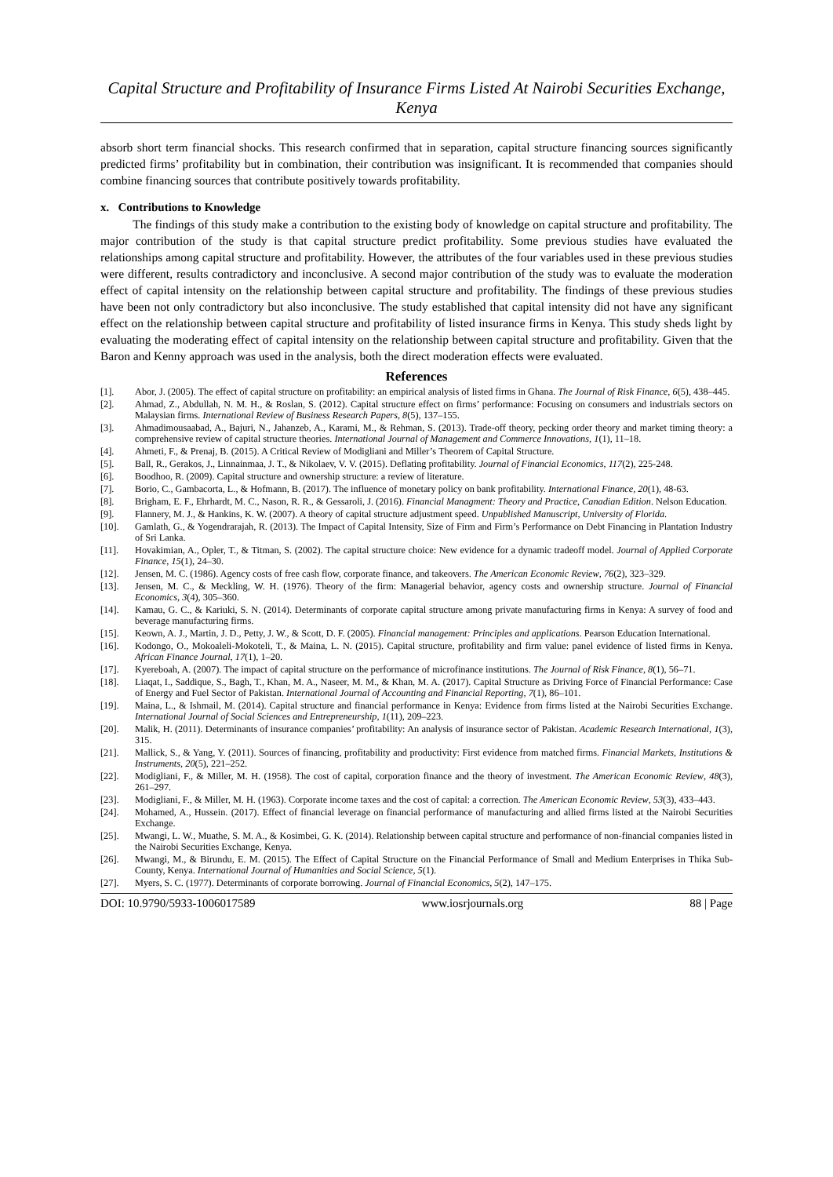Capital Structure and Profitability of Insurance Firms Listed At Nairobi Securities Exchange, Kenya
absorb short term financial shocks. This research confirmed that in separation, capital structure financing sources significantly predicted firms’ profitability but in combination, their contribution was insignificant. It is recommended that companies should combine financing sources that contribute positively towards profitability.
x. Contributions to Knowledge
The findings of this study make a contribution to the existing body of knowledge on capital structure and profitability. The major contribution of the study is that capital structure predict profitability. Some previous studies have evaluated the relationships among capital structure and profitability. However, the attributes of the four variables used in these previous studies were different, results contradictory and inconclusive. A second major contribution of the study was to evaluate the moderation effect of capital intensity on the relationship between capital structure and profitability. The findings of these previous studies have been not only contradictory but also inconclusive. The study established that capital intensity did not have any significant effect on the relationship between capital structure and profitability of listed insurance firms in Kenya. This study sheds light by evaluating the moderating effect of capital intensity on the relationship between capital structure and profitability. Given that the Baron and Kenny approach was used in the analysis, both the direct moderation effects were evaluated.
References
[1]. Abor, J. (2005). The effect of capital structure on profitability: an empirical analysis of listed firms in Ghana. The Journal of Risk Finance, 6(5), 438–445.
[2]. Ahmad, Z., Abdullah, N. M. H., & Roslan, S. (2012). Capital structure effect on firms’ performance: Focusing on consumers and industrials sectors on Malaysian firms. International Review of Business Research Papers, 8(5), 137–155.
[3]. Ahmadimousaabad, A., Bajuri, N., Jahanzeb, A., Karami, M., & Rehman, S. (2013). Trade-off theory, pecking order theory and market timing theory: a comprehensive review of capital structure theories. International Journal of Management and Commerce Innovations, 1(1), 11–18.
[4]. Ahmeti, F., & Prenaj, B. (2015). A Critical Review of Modigliani and Miller’s Theorem of Capital Structure.
[5]. Ball, R., Gerakos, J., Linnainmaa, J. T., & Nikolaev, V. V. (2015). Deflating profitability. Journal of Financial Economics, 117(2), 225-248.
[6]. Boodhoo, R. (2009). Capital structure and ownership structure: a review of literature.
[7]. Borio, C., Gambacorta, L., & Hofmann, B. (2017). The influence of monetary policy on bank profitability. International Finance, 20(1), 48-63.
[8]. Brigham, E. F., Ehrhardt, M. C., Nason, R. R., & Gessaroli, J. (2016). Financial Managment: Theory and Practice, Canadian Edition. Nelson Education.
[9]. Flannery, M. J., & Hankins, K. W. (2007). A theory of capital structure adjustment speed. Unpublished Manuscript, University of Florida.
[10]. Gamlath, G., & Yogendrarajah, R. (2013). The Impact of Capital Intensity, Size of Firm and Firm’s Performance on Debt Financing in Plantation Industry of Sri Lanka.
[11]. Hovakimian, A., Opler, T., & Titman, S. (2002). The capital structure choice: New evidence for a dynamic tradeoff model. Journal of Applied Corporate Finance, 15(1), 24–30.
[12]. Jensen, M. C. (1986). Agency costs of free cash flow, corporate finance, and takeovers. The American Economic Review, 76(2), 323–329.
[13]. Jensen, M. C., & Meckling, W. H. (1976). Theory of the firm: Managerial behavior, agency costs and ownership structure. Journal of Financial Economics, 3(4), 305–360.
[14]. Kamau, G. C., & Kariuki, S. N. (2014). Determinants of corporate capital structure among private manufacturing firms in Kenya: A survey of food and beverage manufacturing firms.
[15]. Keown, A. J., Martin, J. D., Petty, J. W., & Scott, D. F. (2005). Financial management: Principles and applications. Pearson Education International.
[16]. Kodongo, O., Mokoaleli-Mokoteli, T., & Maina, L. N. (2015). Capital structure, profitability and firm value: panel evidence of listed firms in Kenya. African Finance Journal, 17(1), 1–20.
[17]. Kyereboah, A. (2007). The impact of capital structure on the performance of microfinance institutions. The Journal of Risk Finance, 8(1), 56–71.
[18]. Liaqat, I., Saddique, S., Bagh, T., Khan, M. A., Naseer, M. M., & Khan, M. A. (2017). Capital Structure as Driving Force of Financial Performance: Case of Energy and Fuel Sector of Pakistan. International Journal of Accounting and Financial Reporting, 7(1), 86–101.
[19]. Maina, L., & Ishmail, M. (2014). Capital structure and financial performance in Kenya: Evidence from firms listed at the Nairobi Securities Exchange. International Journal of Social Sciences and Entrepreneurship, 1(11), 209–223.
[20]. Malik, H. (2011). Determinants of insurance companies’ profitability: An analysis of insurance sector of Pakistan. Academic Research International, 1(3), 315.
[21]. Mallick, S., & Yang, Y. (2011). Sources of financing, profitability and productivity: First evidence from matched firms. Financial Markets, Institutions & Instruments, 20(5), 221–252.
[22]. Modigliani, F., & Miller, M. H. (1958). The cost of capital, corporation finance and the theory of investment. The American Economic Review, 48(3), 261–297.
[23]. Modigliani, F., & Miller, M. H. (1963). Corporate income taxes and the cost of capital: a correction. The American Economic Review, 53(3), 433–443.
[24]. Mohamed, A., Hussein. (2017). Effect of financial leverage on financial performance of manufacturing and allied firms listed at the Nairobi Securities Exchange.
[25]. Mwangi, L. W., Muathe, S. M. A., & Kosimbei, G. K. (2014). Relationship between capital structure and performance of non-financial companies listed in the Nairobi Securities Exchange, Kenya.
[26]. Mwangi, M., & Birundu, E. M. (2015). The Effect of Capital Structure on the Financial Performance of Small and Medium Enterprises in Thika Sub-County, Kenya. International Journal of Humanities and Social Science, 5(1).
[27]. Myers, S. C. (1977). Determinants of corporate borrowing. Journal of Financial Economics, 5(2), 147–175.
DOI: 10.9790/5933-1006017589 www.iosrjournals.org 88 | Page